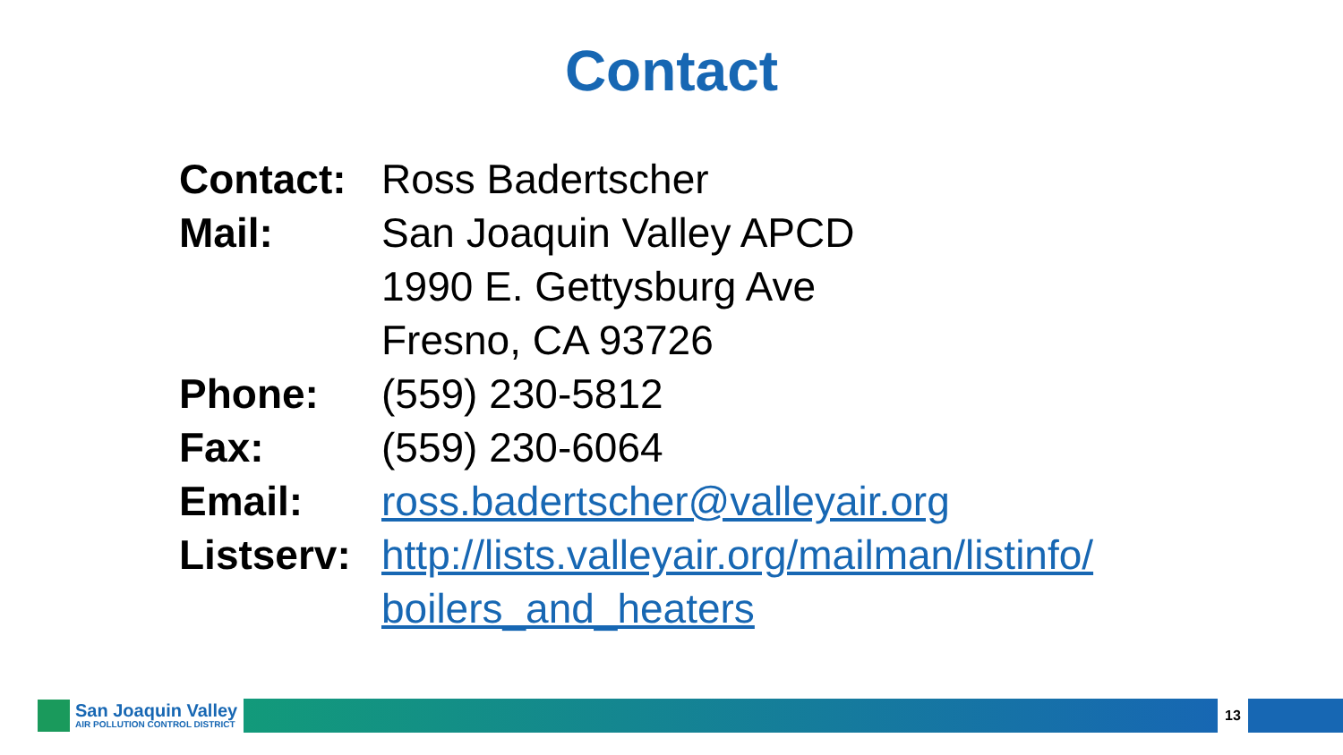Contact
| Contact: | Ross Badertscher |
| Mail: | San Joaquin Valley APCD |
| | 1990 E. Gettysburg Ave |
| | Fresno, CA 93726 |
| Phone: | (559) 230-5812 |
| Fax: | (559) 230-6064 |
| Email: | ross.badertscher@valleyair.org |
| Listserv: | http://lists.valleyair.org/mailman/listinfo/ |
| | boilers_and_heaters |
San Joaquin Valley
AIR POLLUTION CONTROL DISTRICT
13